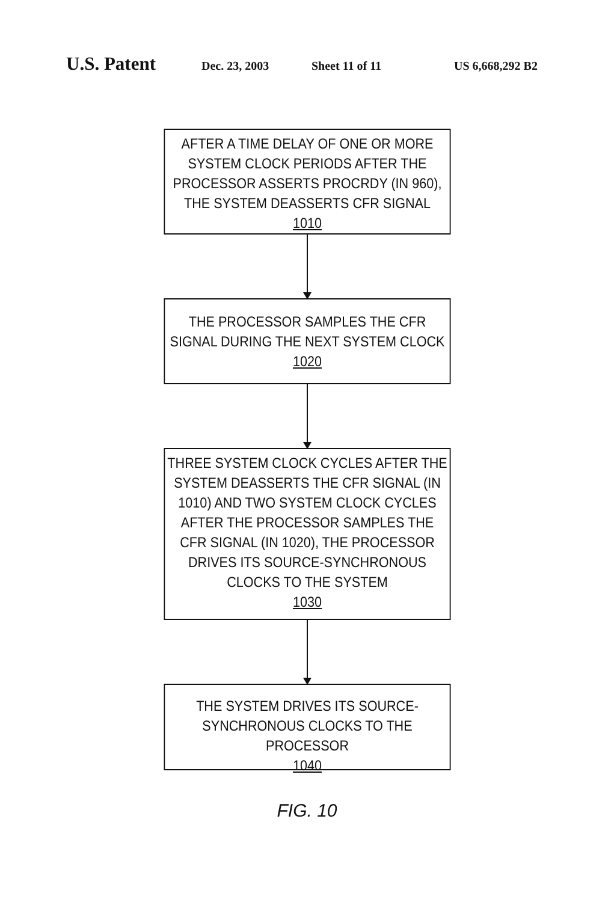U.S. Patent Dec. 23, 2003 Sheet 11 of 11 US 6,668,292 B2
AFTER A TIME DELAY OF ONE OR MORE SYSTEM CLOCK PERIODS AFTER THE PROCESSOR ASSERTS PROCRDY (IN 960), THE SYSTEM DEASSERTS CFR SIGNAL
1010
THE PROCESSOR SAMPLES THE CFR SIGNAL DURING THE NEXT SYSTEM CLOCK
1020
THREE SYSTEM CLOCK CYCLES AFTER THE SYSTEM DEASSERTS THE CFR SIGNAL (IN 1010) AND TWO SYSTEM CLOCK CYCLES AFTER THE PROCESSOR SAMPLES THE CFR SIGNAL (IN 1020), THE PROCESSOR DRIVES ITS SOURCE-SYNCHRONOUS CLOCKS TO THE SYSTEM
1030
THE SYSTEM DRIVES ITS SOURCE-SYNCHRONOUS CLOCKS TO THE PROCESSOR
1040
FIG. 10